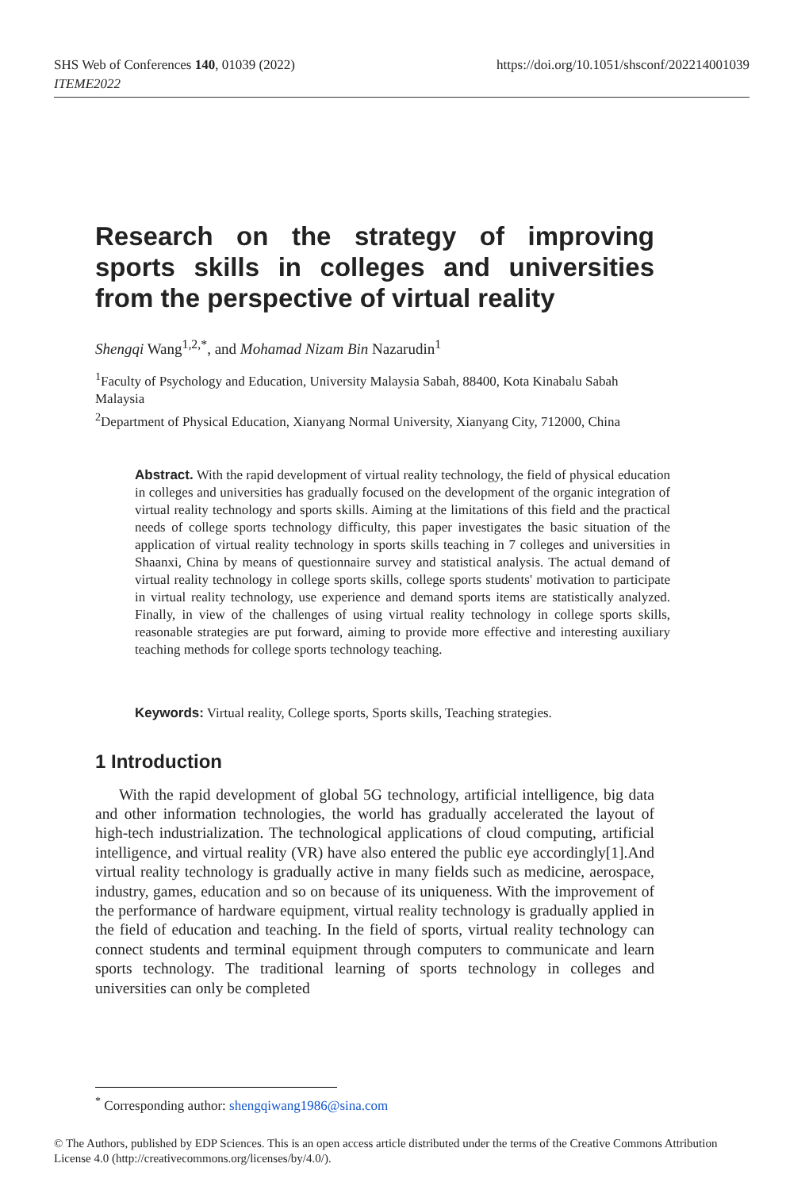SHS Web of Conferences 140, 01039 (2022)
ITEME2022
https://doi.org/10.1051/shsconf/202214001039
Research on the strategy of improving sports skills in colleges and universities from the perspective of virtual reality
Shengqi Wang<sup>1,2,*</sup>, and Mohamad Nizam Bin Nazarudin<sup>1</sup>
<sup>1</sup> Faculty of Psychology and Education, University Malaysia Sabah, 88400, Kota Kinabalu Sabah Malaysia
<sup>2</sup> Department of Physical Education, Xianyang Normal University, Xianyang City, 712000, China
Abstract. With the rapid development of virtual reality technology, the field of physical education in colleges and universities has gradually focused on the development of the organic integration of virtual reality technology and sports skills. Aiming at the limitations of this field and the practical needs of college sports technology difficulty, this paper investigates the basic situation of the application of virtual reality technology in sports skills teaching in 7 colleges and universities in Shaanxi, China by means of questionnaire survey and statistical analysis. The actual demand of virtual reality technology in college sports skills, college sports students' motivation to participate in virtual reality technology, use experience and demand sports items are statistically analyzed. Finally, in view of the challenges of using virtual reality technology in college sports skills, reasonable strategies are put forward, aiming to provide more effective and interesting auxiliary teaching methods for college sports technology teaching.
Keywords: Virtual reality, College sports, Sports skills, Teaching strategies.
1 Introduction
With the rapid development of global 5G technology, artificial intelligence, big data and other information technologies, the world has gradually accelerated the layout of high-tech industrialization. The technological applications of cloud computing, artificial intelligence, and virtual reality (VR) have also entered the public eye accordingly[1].And virtual reality technology is gradually active in many fields such as medicine, aerospace, industry, games, education and so on because of its uniqueness. With the improvement of the performance of hardware equipment, virtual reality technology is gradually applied in the field of education and teaching. In the field of sports, virtual reality technology can connect students and terminal equipment through computers to communicate and learn sports technology. The traditional learning of sports technology in colleges and universities can only be completed
<sup>*</sup> Corresponding author: shengqiwang1986@sina.com
© The Authors, published by EDP Sciences. This is an open access article distributed under the terms of the Creative Commons Attribution License 4.0 (http://creativecommons.org/licenses/by/4.0/).